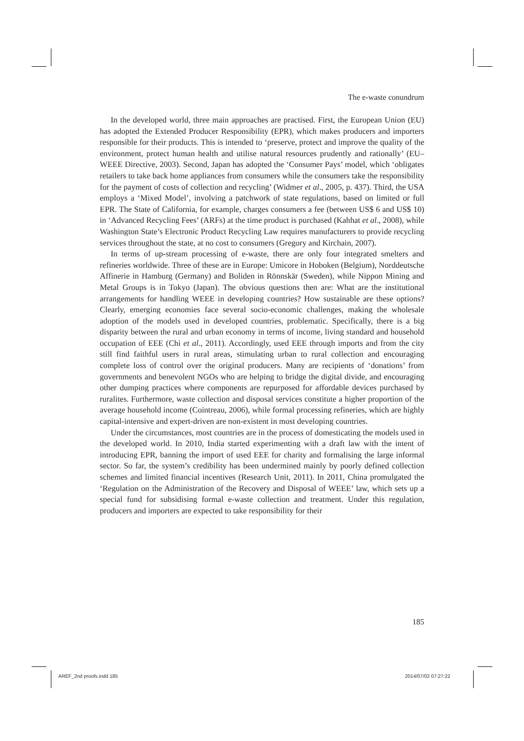The e-waste conundrum
In the developed world, three main approaches are practised. First, the European Union (EU) has adopted the Extended Producer Responsibility (EPR), which makes producers and importers responsible for their products. This is intended to ‘preserve, protect and improve the quality of the environment, protect human health and utilise natural resources prudently and rationally’ (EU–WEEE Directive, 2003). Second, Japan has adopted the ‘Consumer Pays’ model, which ‘obligates retailers to take back home appliances from consumers while the consumers take the responsibility for the payment of costs of collection and recycling’ (Widmer et al., 2005, p. 437). Third, the USA employs a ‘Mixed Model’, involving a patchwork of state regulations, based on limited or full EPR. The State of California, for example, charges consumers a fee (between US$ 6 and US$ 10) in ‘Advanced Recycling Fees’ (ARFs) at the time product is purchased (Kahhat et al., 2008), while Washington State’s Electronic Product Recycling Law requires manufacturers to provide recycling services throughout the state, at no cost to consumers (Gregory and Kirchain, 2007).
In terms of up-stream processing of e-waste, there are only four integrated smelters and refineries worldwide. Three of these are in Europe: Umicore in Hoboken (Belgium), Norddeutsche Affinerie in Hamburg (Germany) and Boliden in Rönnskär (Sweden), while Nippon Mining and Metal Groups is in Tokyo (Japan). The obvious questions then are: What are the institutional arrangements for handling WEEE in developing countries? How sustainable are these options? Clearly, emerging economies face several socio-economic challenges, making the wholesale adoption of the models used in developed countries, problematic. Specifically, there is a big disparity between the rural and urban economy in terms of income, living standard and household occupation of EEE (Chi et al., 2011). Accordingly, used EEE through imports and from the city still find faithful users in rural areas, stimulating urban to rural collection and encouraging complete loss of control over the original producers. Many are recipients of ‘donations’ from governments and benevolent NGOs who are helping to bridge the digital divide, and encouraging other dumping practices where components are repurposed for affordable devices purchased by ruralites. Furthermore, waste collection and disposal services constitute a higher proportion of the average household income (Cointreau, 2006), while formal processing refineries, which are highly capital-intensive and expert-driven are non-existent in most developing countries.
Under the circumstances, most countries are in the process of domesticating the models used in the developed world. In 2010, India started experimenting with a draft law with the intent of introducing EPR, banning the import of used EEE for charity and formalising the large informal sector. So far, the system’s credibility has been undermined mainly by poorly defined collection schemes and limited financial incentives (Research Unit, 2011). In 2011, China promulgated the ‘Regulation on the Administration of the Recovery and Disposal of WEEE’ law, which sets up a special fund for subsidising formal e-waste collection and treatment. Under this regulation, producers and importers are expected to take responsibility for their
185
AREF_2nd proofs.indd 185 2014/07/02 07:27:22